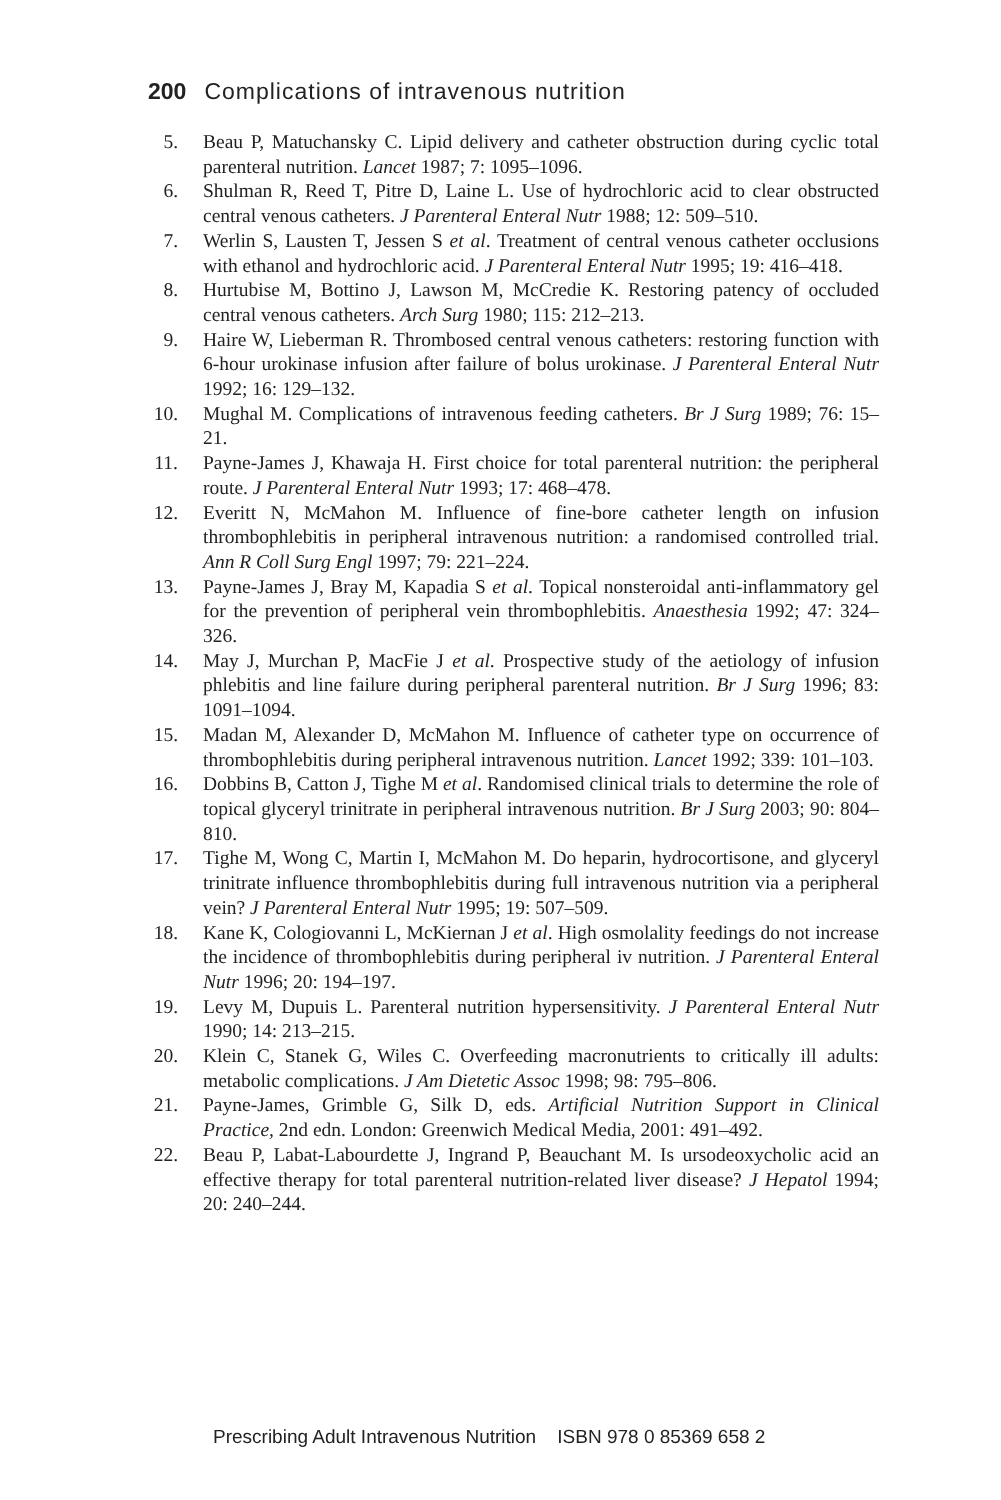200 Complications of intravenous nutrition
5. Beau P, Matuchansky C. Lipid delivery and catheter obstruction during cyclic total parenteral nutrition. Lancet 1987; 7: 1095–1096.
6. Shulman R, Reed T, Pitre D, Laine L. Use of hydrochloric acid to clear obstructed central venous catheters. J Parenteral Enteral Nutr 1988; 12: 509–510.
7. Werlin S, Lausten T, Jessen S et al. Treatment of central venous catheter occlusions with ethanol and hydrochloric acid. J Parenteral Enteral Nutr 1995; 19: 416–418.
8. Hurtubise M, Bottino J, Lawson M, McCredie K. Restoring patency of occluded central venous catheters. Arch Surg 1980; 115: 212–213.
9. Haire W, Lieberman R. Thrombosed central venous catheters: restoring function with 6-hour urokinase infusion after failure of bolus urokinase. J Parenteral Enteral Nutr 1992; 16: 129–132.
10. Mughal M. Complications of intravenous feeding catheters. Br J Surg 1989; 76: 15–21.
11. Payne-James J, Khawaja H. First choice for total parenteral nutrition: the peripheral route. J Parenteral Enteral Nutr 1993; 17: 468–478.
12. Everitt N, McMahon M. Influence of fine-bore catheter length on infusion thrombophlebitis in peripheral intravenous nutrition: a randomised controlled trial. Ann R Coll Surg Engl 1997; 79: 221–224.
13. Payne-James J, Bray M, Kapadia S et al. Topical nonsteroidal anti-inflammatory gel for the prevention of peripheral vein thrombophlebitis. Anaesthesia 1992; 47: 324–326.
14. May J, Murchan P, MacFie J et al. Prospective study of the aetiology of infusion phlebitis and line failure during peripheral parenteral nutrition. Br J Surg 1996; 83: 1091–1094.
15. Madan M, Alexander D, McMahon M. Influence of catheter type on occurrence of thrombophlebitis during peripheral intravenous nutrition. Lancet 1992; 339: 101–103.
16. Dobbins B, Catton J, Tighe M et al. Randomised clinical trials to determine the role of topical glyceryl trinitrate in peripheral intravenous nutrition. Br J Surg 2003; 90: 804–810.
17. Tighe M, Wong C, Martin I, McMahon M. Do heparin, hydrocortisone, and glyceryl trinitrate influence thrombophlebitis during full intravenous nutrition via a peripheral vein? J Parenteral Enteral Nutr 1995; 19: 507–509.
18. Kane K, Cologiovanni L, McKiernan J et al. High osmolality feedings do not increase the incidence of thrombophlebitis during peripheral iv nutrition. J Parenteral Enteral Nutr 1996; 20: 194–197.
19. Levy M, Dupuis L. Parenteral nutrition hypersensitivity. J Parenteral Enteral Nutr 1990; 14: 213–215.
20. Klein C, Stanek G, Wiles C. Overfeeding macronutrients to critically ill adults: metabolic complications. J Am Dietetic Assoc 1998; 98: 795–806.
21. Payne-James, Grimble G, Silk D, eds. Artificial Nutrition Support in Clinical Practice, 2nd edn. London: Greenwich Medical Media, 2001: 491–492.
22. Beau P, Labat-Labourdette J, Ingrand P, Beauchant M. Is ursodeoxycholic acid an effective therapy for total parenteral nutrition-related liver disease? J Hepatol 1994; 20: 240–244.
Prescribing Adult Intravenous Nutrition ISBN 978 0 85369 658 2